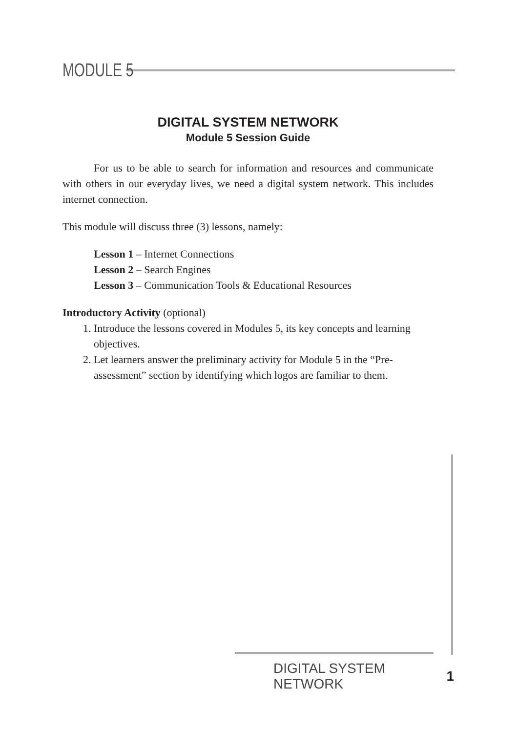MODULE 5
DIGITAL SYSTEM NETWORK
Module 5 Session Guide
For us to be able to search for information and resources and communicate with others in our everyday lives, we need a digital system network. This includes internet connection.
This module will discuss three (3) lessons, namely:
Lesson 1 – Internet Connections
Lesson 2 – Search Engines
Lesson 3 – Communication Tools & Educational Resources
Introductory Activity (optional)
1. Introduce the lessons covered in Modules 5, its key concepts and learning objectives.
2. Let learners answer the preliminary activity for Module 5 in the “Pre-assessment” section by identifying which logos are familiar to them.
DIGITAL SYSTEM NETWORK 1